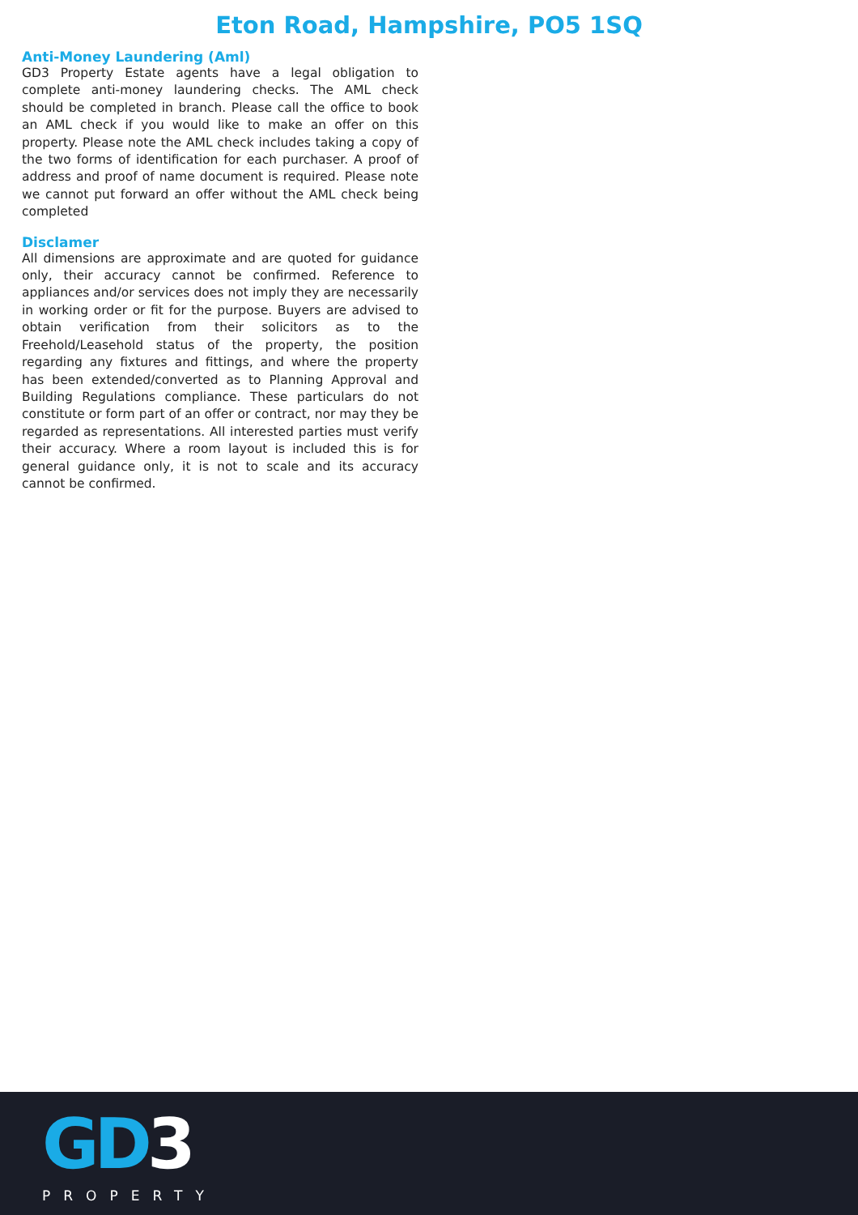Eton Road, Hampshire, PO5 1SQ
Anti-Money Laundering (Aml)
GD3 Property Estate agents have a legal obligation to complete anti-money laundering checks. The AML check should be completed in branch. Please call the office to book an AML check if you would like to make an offer on this property. Please note the AML check includes taking a copy of the two forms of identification for each purchaser. A proof of address and proof of name document is required. Please note we cannot put forward an offer without the AML check being completed
Disclamer
All dimensions are approximate and are quoted for guidance only, their accuracy cannot be confirmed. Reference to appliances and/or services does not imply they are necessarily in working order or fit for the purpose. Buyers are advised to obtain verification from their solicitors as to the Freehold/Leasehold status of the property, the position regarding any fixtures and fittings, and where the property has been extended/converted as to Planning Approval and Building Regulations compliance. These particulars do not constitute or form part of an offer or contract, nor may they be regarded as representations. All interested parties must verify their accuracy. Where a room layout is included this is for general guidance only, it is not to scale and its accuracy cannot be confirmed.
GD3
PROPERTY